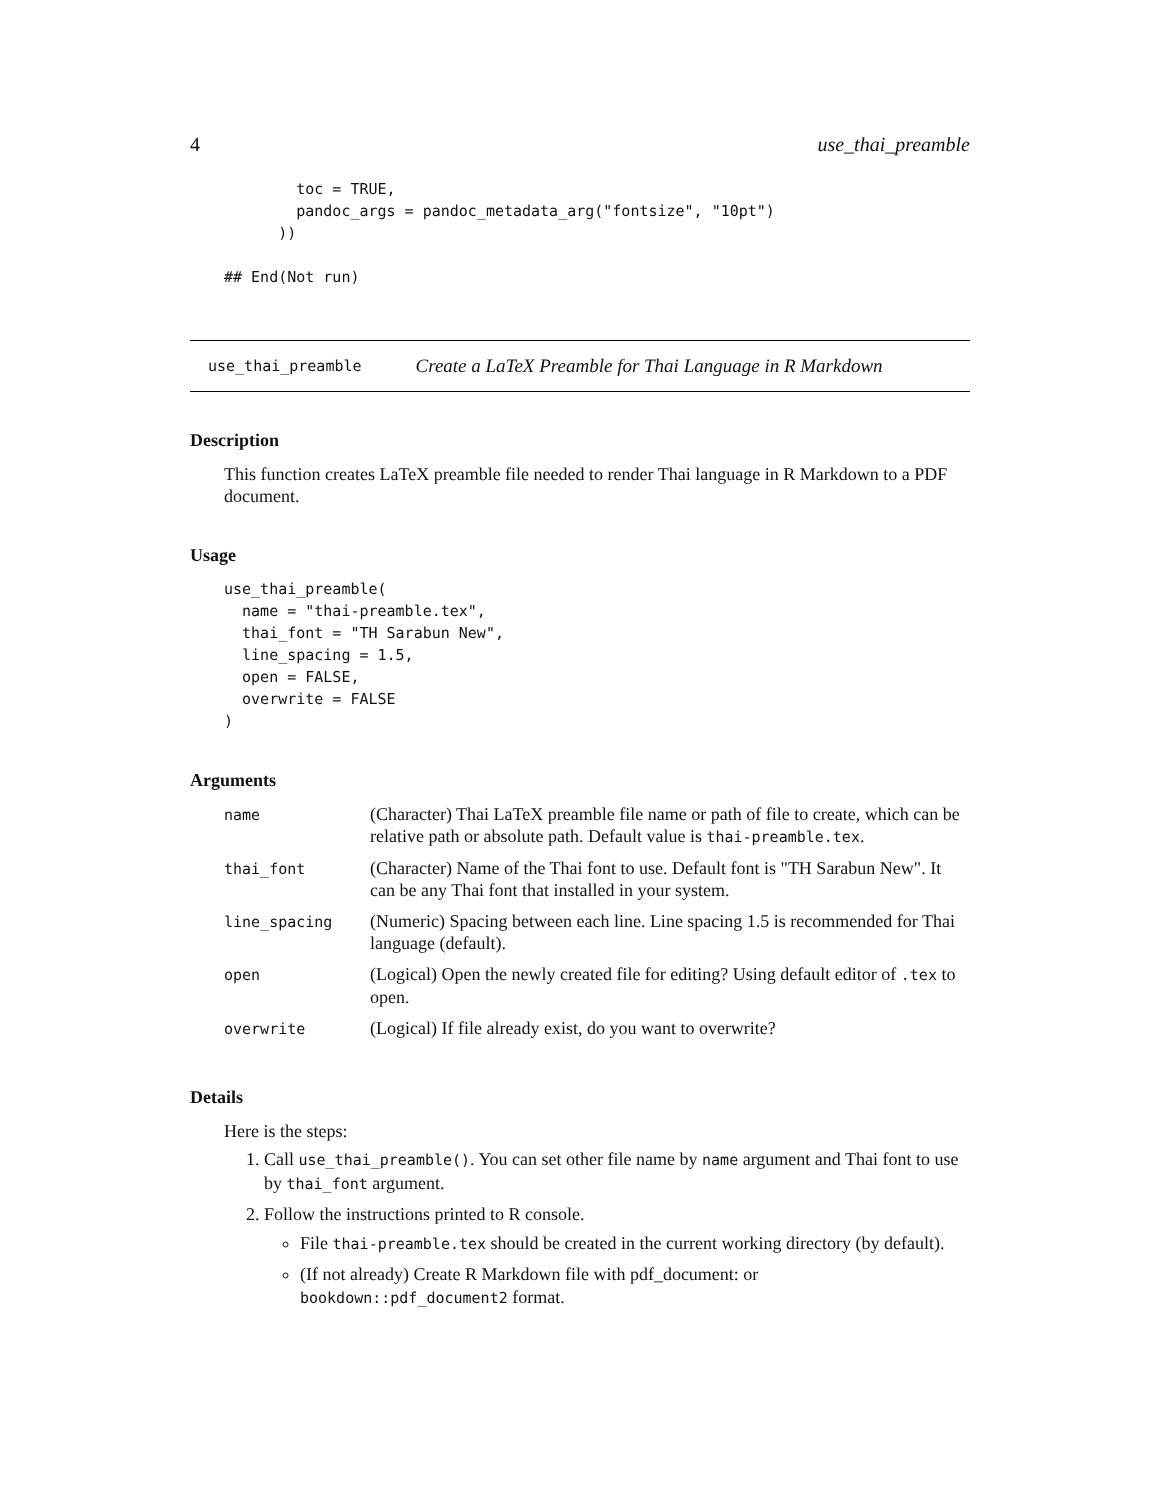4 use_thai_preamble
        toc = TRUE,
        pandoc_args = pandoc_metadata_arg("fontsize", "10pt")
      ))

## End(Not run)
use_thai_preamble Create a LaTeX Preamble for Thai Language in R Markdown
Description
This function creates LaTeX preamble file needed to render Thai language in R Markdown to a PDF document.
Usage
use_thai_preamble(
  name = "thai-preamble.tex",
  thai_font = "TH Sarabun New",
  line_spacing = 1.5,
  open = FALSE,
  overwrite = FALSE
)
Arguments
| name | (Character) Thai LaTeX preamble file name or path of file to create, which can be relative path or absolute path. Default value is thai-preamble.tex . |
| thai_font | (Character) Name of the Thai font to use. Default font is "TH Sarabun New". It can be any Thai font that installed in your system. |
| line_spacing | (Numeric) Spacing between each line. Line spacing 1.5 is recommended for Thai language (default). |
| open | (Logical) Open the newly created file for editing? Using default editor of .tex to open. |
| overwrite | (Logical) If file already exist, do you want to overwrite? |
Details
Here is the steps:
1. Call use_thai_preamble(). You can set other file name by name argument and Thai font to use by thai_font argument.
2. Follow the instructions printed to R console.
File thai-preamble.tex should be created in the current working directory (by default).
(If not already) Create R Markdown file with pdf_document: or bookdown::pdf_document2 format.